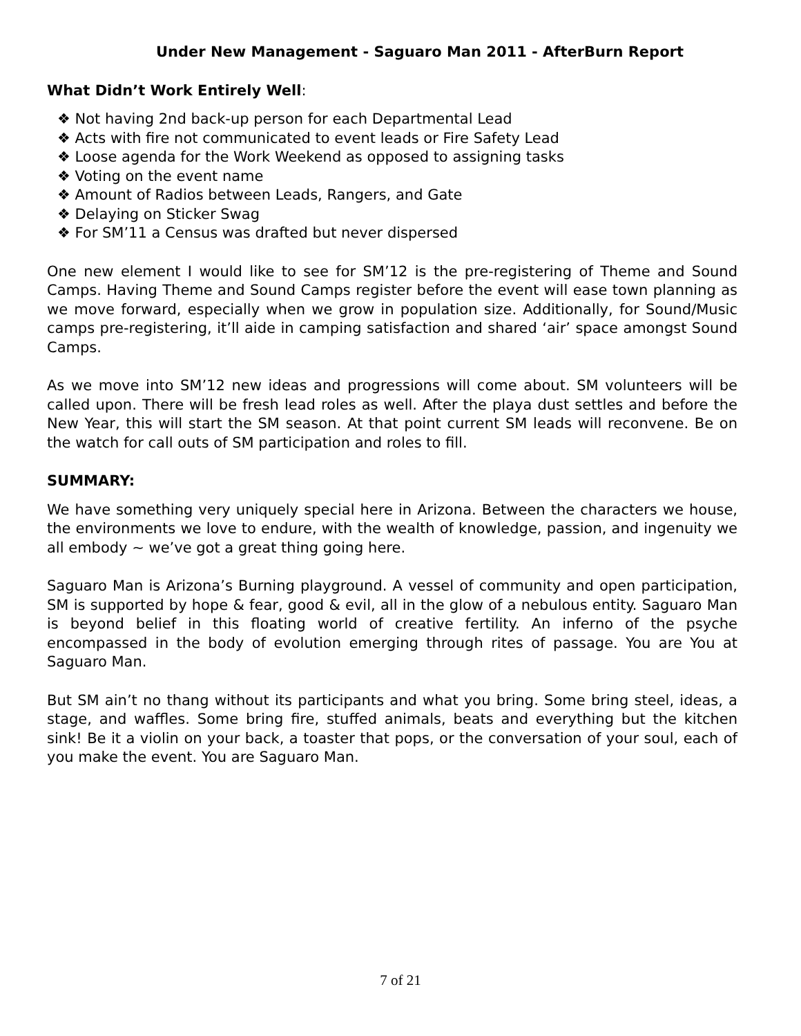Under New Management - Saguaro Man 2011 - AfterBurn Report
What Didn’t Work Entirely Well:
❖ Not having 2nd back-up person for each Departmental Lead
❖ Acts with fire not communicated to event leads or Fire Safety Lead
❖ Loose agenda for the Work Weekend as opposed to assigning tasks
❖ Voting on the event name
❖ Amount of Radios between Leads, Rangers, and Gate
❖ Delaying on Sticker Swag
❖ For SM’11 a Census was drafted but never dispersed
One new element I would like to see for SM’12 is the pre-registering of Theme and Sound Camps. Having Theme and Sound Camps register before the event will ease town planning as we move forward, especially when we grow in population size. Additionally, for Sound/Music camps pre-registering, it’ll aide in camping satisfaction and shared ‘air’ space amongst Sound Camps.
As we move into SM’12 new ideas and progressions will come about. SM volunteers will be called upon. There will be fresh lead roles as well. After the playa dust settles and before the New Year, this will start the SM season. At that point current SM leads will reconvene. Be on the watch for call outs of SM participation and roles to fill.
SUMMARY:
We have something very uniquely special here in Arizona. Between the characters we house, the environments we love to endure, with the wealth of knowledge, passion, and ingenuity we all embody ~ we’ve got a great thing going here.
Saguaro Man is Arizona’s Burning playground. A vessel of community and open participation, SM is supported by hope & fear, good & evil, all in the glow of a nebulous entity. Saguaro Man is beyond belief in this floating world of creative fertility. An inferno of the psyche encompassed in the body of evolution emerging through rites of passage. You are You at Saguaro Man.
But SM ain’t no thang without its participants and what you bring. Some bring steel, ideas, a stage, and waffles. Some bring fire, stuffed animals, beats and everything but the kitchen sink! Be it a violin on your back, a toaster that pops, or the conversation of your soul, each of you make the event. You are Saguaro Man.
7 of 21